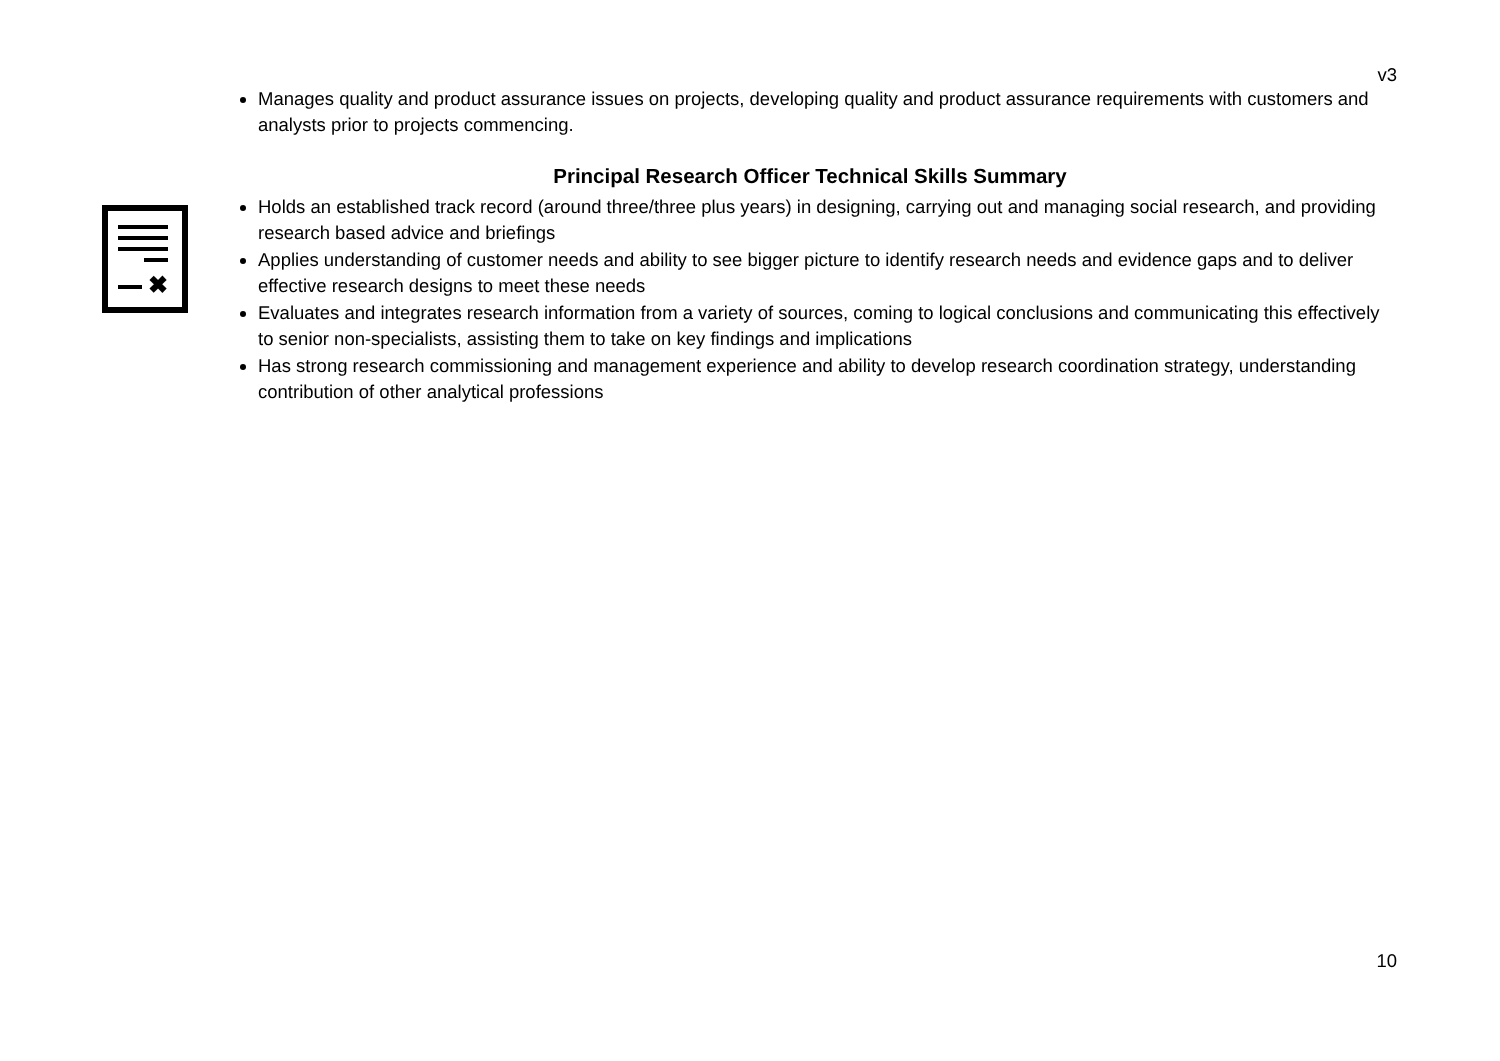v3
Manages quality and product assurance issues on projects, developing quality and product assurance requirements with customers and analysts prior to projects commencing.
Principal Research Officer Technical Skills Summary
Holds an established track record (around three/three plus years) in designing, carrying out and managing social research, and providing research based advice and briefings
Applies understanding of customer needs and ability to see bigger picture to identify research needs and evidence gaps and to deliver effective research designs to meet these needs
Evaluates and integrates research information from a variety of sources, coming to logical conclusions and communicating this effectively to senior non-specialists, assisting them to take on key findings and implications
Has strong research commissioning and management experience and ability to develop research coordination strategy, understanding contribution of other analytical professions
✖
10